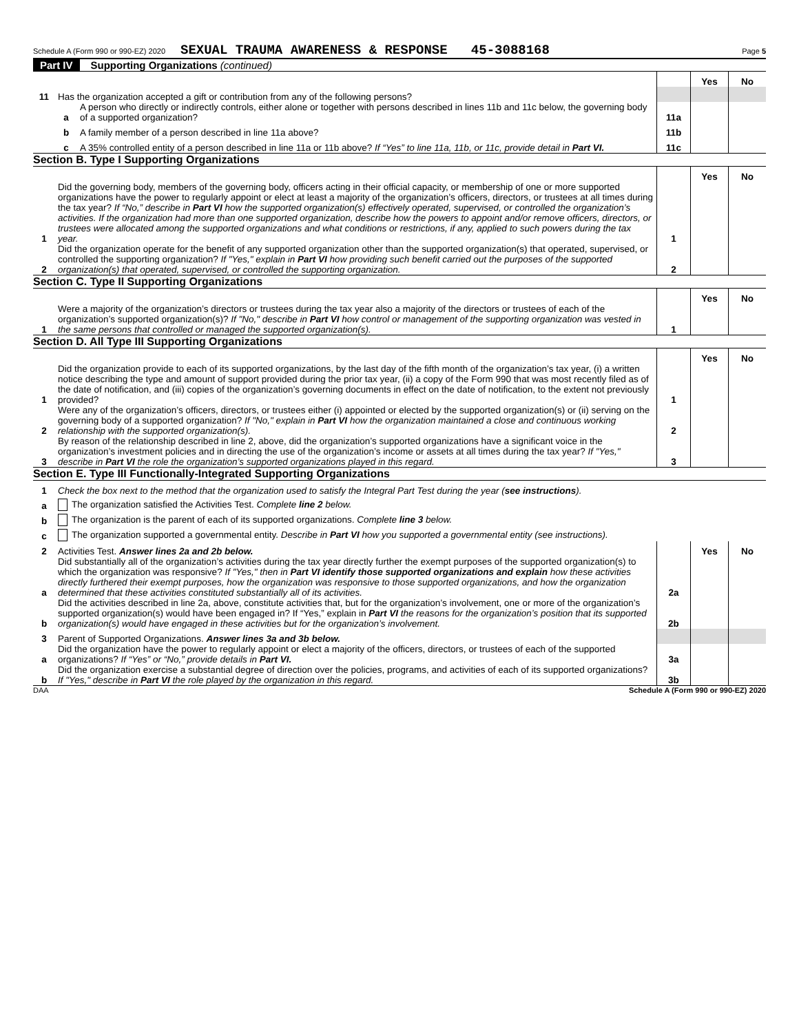Schedule A (Form 990 or 990-EZ) 2020 SEXUAL TRAUMA AWARENESS & RESPONSE 45-3088168 Page 5
Part IV Supporting Organizations (continued)
| | | | | Yes | No |
| 11 | Has the organization accepted a gift or contribution from any of the following persons? | | | | |
| | a | A person who directly or indirectly controls, either alone or together with persons described in lines 11b and 11c below, the governing body of a supported organization? | 11a | | |
| | b | A family member of a person described in line 11a above? | 11b | | |
| | c | A 35% controlled entity of a person described in line 11a or 11b above? If “Yes” to line 11a, 11b, or 11c, provide detail in Part VI. | 11c | | |
Section B. Type I Supporting Organizations
| | | | Yes | No |
| 1 | Did the governing body, members of the governing body, officers acting in their official capacity, or membership of one or more supported organizations have the power to regularly appoint or elect at least a majority of the organization’s officers, directors, or trustees at all times during the tax year? If “No,” describe in Part VI how the supported organization(s) effectively operated, supervised, or controlled the organization’s activities. If the organization had more than one supported organization, describe how the powers to appoint and/or remove officers, directors, or trustees were allocated among the supported organizations and what conditions or restrictions, if any, applied to such powers during the tax year. | 1 | | |
| 2 | Did the organization operate for the benefit of any supported organization other than the supported organization(s) that operated, supervised, or controlled the supporting organization? If "Yes," explain in Part VI how providing such benefit carried out the purposes of the supported organization(s) that operated, supervised, or controlled the supporting organization. | 2 | | |
Section C. Type II Supporting Organizations
| | | | Yes | No |
| 1 | Were a majority of the organization’s directors or trustees during the tax year also a majority of the directors or trustees of each of the organization’s supported organization(s)? If "No," describe in Part VI how control or management of the supporting organization was vested in the same persons that controlled or managed the supported organization(s). | 1 | | |
Section D. All Type III Supporting Organizations
| | | | Yes | No |
| 1 | Did the organization provide to each of its supported organizations, by the last day of the fifth month of the organization’s tax year, (i) a written notice describing the type and amount of support provided during the prior tax year, (ii) a copy of the Form 990 that was most recently filed as of the date of notification, and (iii) copies of the organization’s governing documents in effect on the date of notification, to the extent not previously provided? | 1 | | |
| 2 | Were any of the organization’s officers, directors, or trustees either (i) appointed or elected by the supported organization(s) or (ii) serving on the governing body of a supported organization? If "No," explain in Part VI how the organization maintained a close and continuous working relationship with the supported organization(s). | 2 | | |
| 3 | By reason of the relationship described in line 2, above, did the organization’s supported organizations have a significant voice in the organization’s investment policies and in directing the use of the organization’s income or assets at all times during the tax year? If "Yes," describe in Part VI the role the organization’s supported organizations played in this regard. | 3 | | |
Section E. Type III Functionally-Integrated Supporting Organizations
| 1 | Check the box next to the method that the organization used to satisfy the Integral Part Test during the year ( see instructions ). | | | |
| a | The organization satisfied the Activities Test. Complete line 2 below. | | | |
| b | The organization is the parent of each of its supported organizations. Complete line 3 below. | | | |
| c | The organization supported a governmental entity. Describe in Part VI how you supported a governmental entity (see instructions). | | | |
| 2 | Activities Test. Answer lines 2a and 2b below. | | Yes | No |
| a | Did substantially all of the organization’s activities during the tax year directly further the exempt purposes of the supported organization(s) to which the organization was responsive? If "Yes," then in Part VI identify those supported organizations and explain how these activities directly furthered their exempt purposes, how the organization was responsive to those supported organizations, and how the organization determined that these activities constituted substantially all of its activities. | 2a | | |
| b | Did the activities described in line 2a, above, constitute activities that, but for the organization’s involvement, one or more of the organization’s supported organization(s) would have been engaged in? If “Yes,” explain in Part VI the reasons for the organization’s position that its supported organization(s) would have engaged in these activities but for the organization’s involvement. | 2b | | |
| 3 | Parent of Supported Organizations. Answer lines 3a and 3b below. | | | |
| a | Did the organization have the power to regularly appoint or elect a majority of the officers, directors, or trustees of each of the supported organizations? If “Yes” or “No,” provide details in Part VI. | 3a | | |
| b | Did the organization exercise a substantial degree of direction over the policies, programs, and activities of each of its supported organizations? If "Yes," describe in Part VI the role played by the organization in this regard. | 3b | | |
DAA Schedule A (Form 990 or 990-EZ) 2020